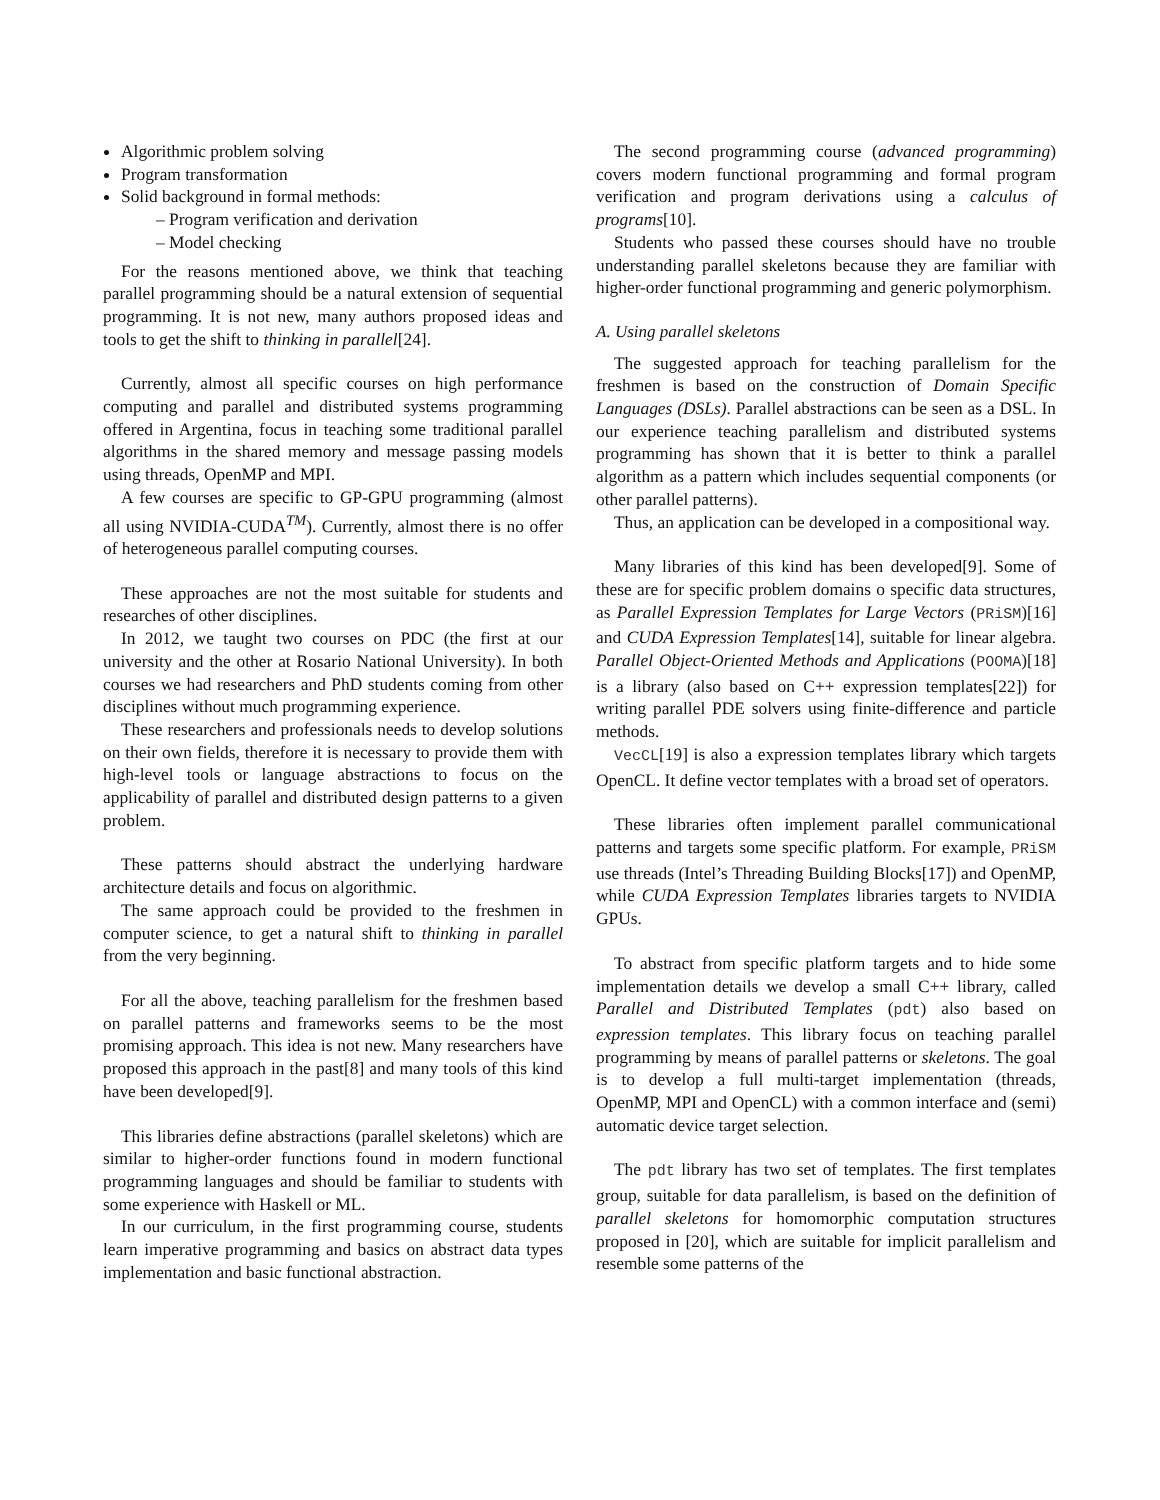Algorithmic problem solving
Program transformation
Solid background in formal methods:
– Program verification and derivation
– Model checking
For the reasons mentioned above, we think that teaching parallel programming should be a natural extension of sequential programming. It is not new, many authors proposed ideas and tools to get the shift to thinking in parallel[24].
Currently, almost all specific courses on high performance computing and parallel and distributed systems programming offered in Argentina, focus in teaching some traditional parallel algorithms in the shared memory and message passing models using threads, OpenMP and MPI.
A few courses are specific to GP-GPU programming (almost all using NVIDIA-CUDA<sup>TM</sup>). Currently, almost there is no offer of heterogeneous parallel computing courses.
These approaches are not the most suitable for students and researches of other disciplines.
In 2012, we taught two courses on PDC (the first at our university and the other at Rosario National University). In both courses we had researchers and PhD students coming from other disciplines without much programming experience.
These researchers and professionals needs to develop solutions on their own fields, therefore it is necessary to provide them with high-level tools or language abstractions to focus on the applicability of parallel and distributed design patterns to a given problem.
These patterns should abstract the underlying hardware architecture details and focus on algorithmic.
The same approach could be provided to the freshmen in computer science, to get a natural shift to thinking in parallel from the very beginning.
For all the above, teaching parallelism for the freshmen based on parallel patterns and frameworks seems to be the most promising approach. This idea is not new. Many researchers have proposed this approach in the past[8] and many tools of this kind have been developed[9].
This libraries define abstractions (parallel skeletons) which are similar to higher-order functions found in modern functional programming languages and should be familiar to students with some experience with Haskell or ML.
In our curriculum, in the first programming course, students learn imperative programming and basics on abstract data types implementation and basic functional abstraction.
The second programming course (advanced programming) covers modern functional programming and formal program verification and program derivations using a calculus of programs[10].
Students who passed these courses should have no trouble understanding parallel skeletons because they are familiar with higher-order functional programming and generic polymorphism.
A. Using parallel skeletons
The suggested approach for teaching parallelism for the freshmen is based on the construction of Domain Specific Languages (DSLs). Parallel abstractions can be seen as a DSL. In our experience teaching parallelism and distributed systems programming has shown that it is better to think a parallel algorithm as a pattern which includes sequential components (or other parallel patterns).
Thus, an application can be developed in a compositional way.
Many libraries of this kind has been developed[9]. Some of these are for specific problem domains o specific data structures, as Parallel Expression Templates for Large Vectors (PRiSM)[16] and CUDA Expression Templates[14], suitable for linear algebra. Parallel Object-Oriented Methods and Applications (POOMA)[18] is a library (also based on C++ expression templates[22]) for writing parallel PDE solvers using finite-difference and particle methods.
VecCL[19] is also a expression templates library which targets OpenCL. It define vector templates with a broad set of operators.
These libraries often implement parallel communicational patterns and targets some specific platform. For example, PRiSM use threads (Intel’s Threading Building Blocks[17]) and OpenMP, while CUDA Expression Templates libraries targets to NVIDIA GPUs.
To abstract from specific platform targets and to hide some implementation details we develop a small C++ library, called Parallel and Distributed Templates (pdt) also based on expression templates. This library focus on teaching parallel programming by means of parallel patterns or skeletons. The goal is to develop a full multi-target implementation (threads, OpenMP, MPI and OpenCL) with a common interface and (semi) automatic device target selection.
The pdt library has two set of templates. The first templates group, suitable for data parallelism, is based on the definition of parallel skeletons for homomorphic computation structures proposed in [20], which are suitable for implicit parallelism and resemble some patterns of the